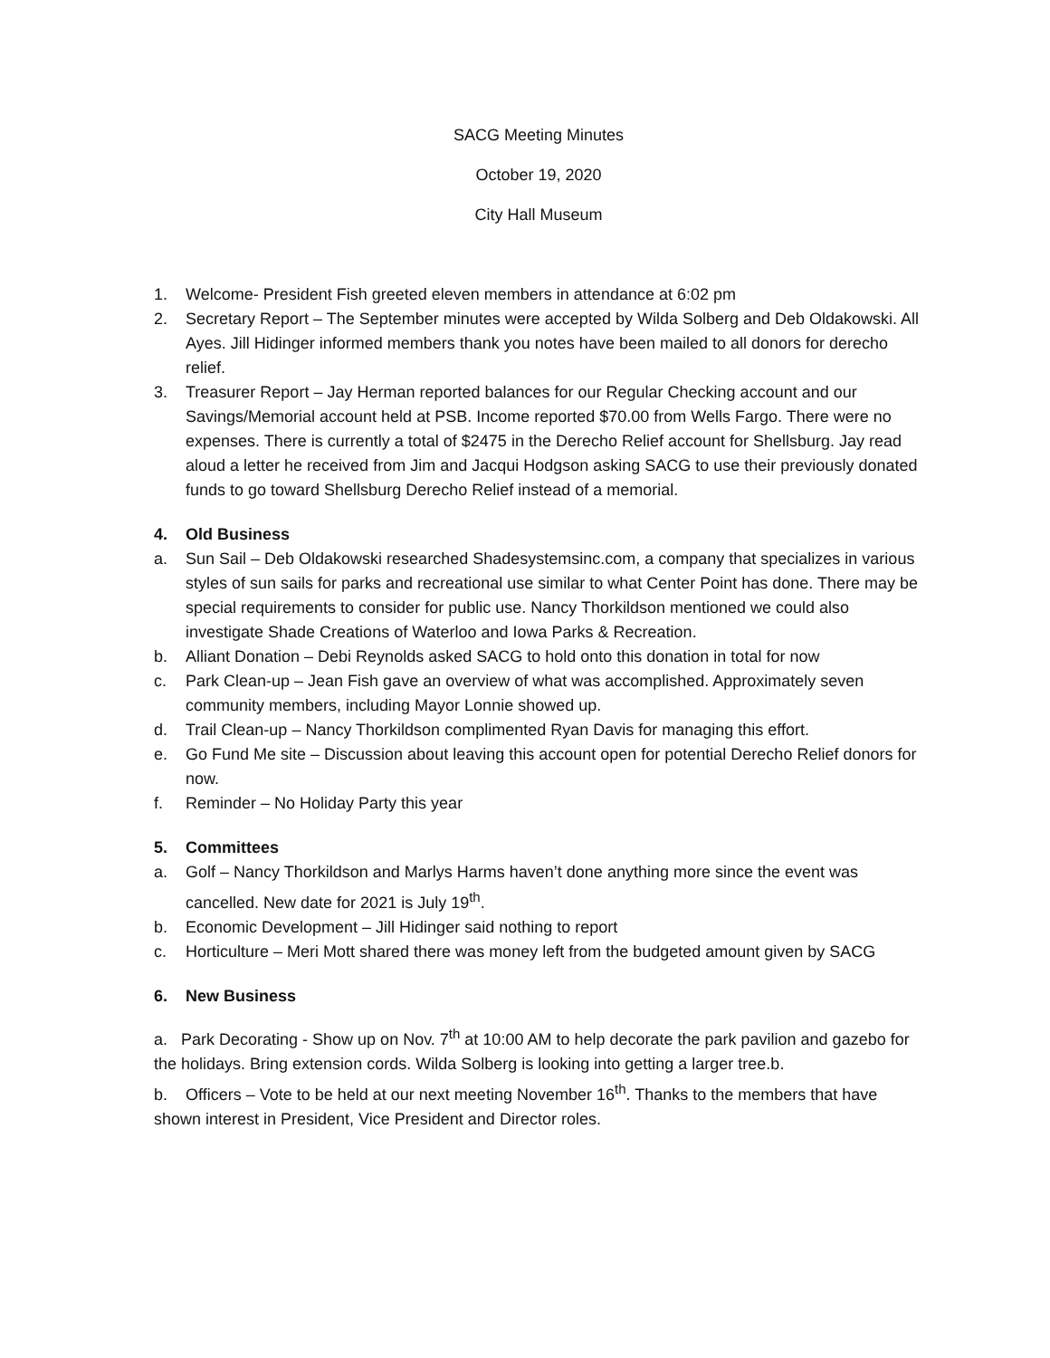SACG Meeting Minutes
October 19, 2020
City Hall Museum
1. Welcome- President Fish greeted eleven members in attendance at 6:02 pm
2. Secretary Report – The September minutes were accepted by Wilda Solberg and Deb Oldakowski. All Ayes. Jill Hidinger informed members thank you notes have been mailed to all donors for derecho relief.
3. Treasurer Report – Jay Herman reported balances for our Regular Checking account and our Savings/Memorial account held at PSB. Income reported $70.00 from Wells Fargo. There were no expenses. There is currently a total of $2475 in the Derecho Relief account for Shellsburg. Jay read aloud a letter he received from Jim and Jacqui Hodgson asking SACG to use their previously donated funds to go toward Shellsburg Derecho Relief instead of a memorial.
4. Old Business
a. Sun Sail – Deb Oldakowski researched Shadesystemsinc.com, a company that specializes in various styles of sun sails for parks and recreational use similar to what Center Point has done. There may be special requirements to consider for public use. Nancy Thorkildson mentioned we could also investigate Shade Creations of Waterloo and Iowa Parks & Recreation.
b. Alliant Donation – Debi Reynolds asked SACG to hold onto this donation in total for now
c. Park Clean-up – Jean Fish gave an overview of what was accomplished. Approximately seven community members, including Mayor Lonnie showed up.
d. Trail Clean-up – Nancy Thorkildson complimented Ryan Davis for managing this effort.
e. Go Fund Me site – Discussion about leaving this account open for potential Derecho Relief donors for now.
f. Reminder – No Holiday Party this year
5. Committees
a. Golf – Nancy Thorkildson and Marlys Harms haven’t done anything more since the event was cancelled. New date for 2021 is July 19<sup>th</sup>.
b. Economic Development – Jill Hidinger said nothing to report
c. Horticulture – Meri Mott shared there was money left from the budgeted amount given by SACG
6. New Business
a. Park Decorating - Show up on Nov. 7<sup>th</sup> at 10:00 AM to help decorate the park pavilion and gazebo for the holidays. Bring extension cords. Wilda Solberg is looking into getting a larger tree.b.
b. Officers – Vote to be held at our next meeting November 16<sup>th</sup>. Thanks to the members that have shown interest in President, Vice President and Director roles.